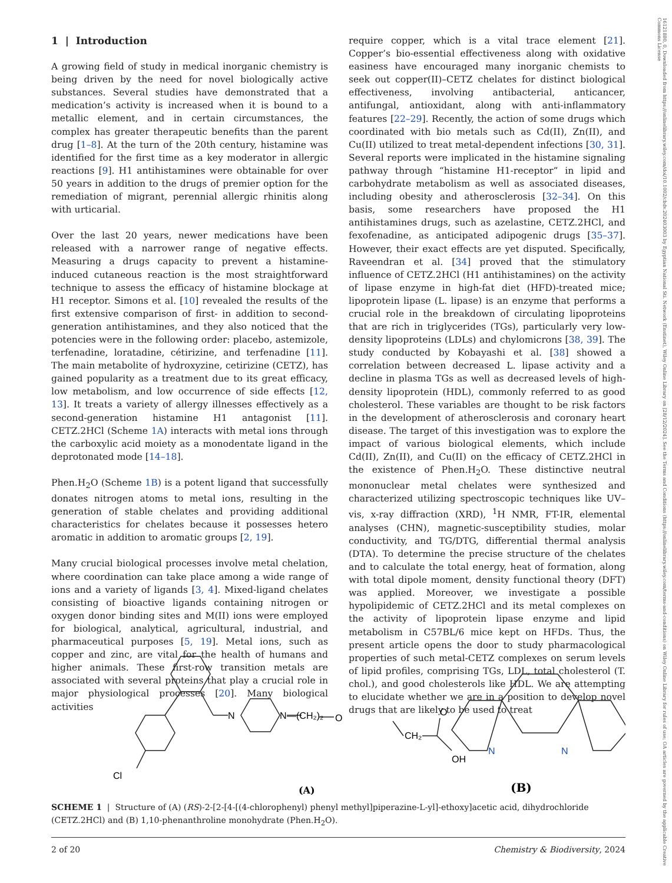1 | Introduction
A growing field of study in medical inorganic chemistry is being driven by the need for novel biologically active substances. Several studies have demonstrated that a medication’s activity is increased when it is bound to a metallic element, and in certain circumstances, the complex has greater therapeutic benefits than the parent drug [1–8]. At the turn of the 20th century, histamine was identified for the first time as a key moderator in allergic reactions [9]. H1 antihistamines were obtainable for over 50 years in addition to the drugs of premier option for the remediation of migrant, perennial allergic rhinitis along with urticarial.
Over the last 20 years, newer medications have been released with a narrower range of negative effects. Measuring a drugs capacity to prevent a histamine-induced cutaneous reaction is the most straightforward technique to assess the efficacy of histamine blockage at H1 receptor. Simons et al. [10] revealed the results of the first extensive comparison of first- in addition to second-generation antihistamines, and they also noticed that the potencies were in the following order: placebo, astemizole, terfenadine, loratadine, cétirizine, and terfenadine [11]. The main metabolite of hydroxyzine, cetirizine (CETZ), has gained popularity as a treatment due to its great efficacy, low metabolism, and low occurrence of side effects [12, 13]. It treats a variety of allergy illnesses effectively as a second-generation histamine H1 antagonist [11]. CETZ.2HCl (Scheme 1A) interacts with metal ions through the carboxylic acid moiety as a monodentate ligand in the deprotonated mode [14–18].
Phen.H<sub>2</sub>O (Scheme 1B) is a potent ligand that successfully donates nitrogen atoms to metal ions, resulting in the generation of stable chelates and providing additional characteristics for chelates because it possesses hetero aromatic in addition to aromatic groups [2, 19].
Many crucial biological processes involve metal chelation, where coordination can take place among a wide range of ions and a variety of ligands [3, 4]. Mixed-ligand chelates consisting of bioactive ligands containing nitrogen or oxygen donor binding sites and M(II) ions were employed for biological, analytical, agricultural, industrial, and pharmaceutical purposes [5, 19]. Metal ions, such as copper and zinc, are vital for the health of humans and higher animals. These first-row transition metals are associated with several proteins that play a crucial role in major physiological processes [20]. Many biological activities
require copper, which is a vital trace element [21]. Copper’s bio-essential effectiveness along with oxidative easiness have encouraged many inorganic chemists to seek out copper(II)–CETZ chelates for distinct biological effectiveness, involving antibacterial, anticancer, antifungal, antioxidant, along with anti-inflammatory features [22–29]. Recently, the action of some drugs which coordinated with bio metals such as Cd(II), Zn(II), and Cu(II) utilized to treat metal-dependent infections [30, 31]. Several reports were implicated in the histamine signaling pathway through “histamine H1-receptor” in lipid and carbohydrate metabolism as well as associated diseases, including obesity and atherosclerosis [32–34]. On this basis, some researchers have proposed the H1 antihistamines drugs, such as azelastine, CETZ.2HCl, and fexofenadine, as anticipated adipogenic drugs [35–37]. However, their exact effects are yet disputed. Specifically, Raveendran et al. [34] proved that the stimulatory influence of CETZ.2HCl (H1 antihistamines) on the activity of lipase enzyme in high-fat diet (HFD)-treated mice; lipoprotein lipase (L. lipase) is an enzyme that performs a crucial role in the breakdown of circulating lipoproteins that are rich in triglycerides (TGs), particularly very low-density lipoproteins (LDLs) and chylomicrons [38, 39]. The study conducted by Kobayashi et al. [38] showed a correlation between decreased L. lipase activity and a decline in plasma TGs as well as decreased levels of high-density lipoprotein (HDL), commonly referred to as good cholesterol. These variables are thought to be risk factors in the development of atherosclerosis and coronary heart disease. The target of this investigation was to explore the impact of various biological elements, which include Cd(II), Zn(II), and Cu(II) on the efficacy of CETZ.2HCl in the existence of Phen.H<sub>2</sub>O. These distinctive neutral mononuclear metal chelates were synthesized and characterized utilizing spectroscopic techniques like UV–vis, x-ray diffraction (XRD), <sup>1</sup>H NMR, FT-IR, elemental analyses (CHN), magnetic-susceptibility studies, molar conductivity, and TG/DTG, differential thermal analysis (DTA). To determine the precise structure of the chelates and to calculate the total energy, heat of formation, along with total dipole moment, density functional theory (DFT) was applied. Moreover, we investigate a possible hypolipidemic of CETZ.2HCl and its metal complexes on the activity of lipoprotein lipase enzyme and lipid metabolism in C57BL/6 mice kept on HFDs. Thus, the present article opens the door to study pharmacological properties of such metal-CETZ complexes on serum levels of lipid profiles, comprising TGs, LDL, total cholesterol (T. chol.), and good cholesterols like HDL. We are attempting to elucidate whether we are in a position to develop novel drugs that are likely to be used to treat
N
N
—(CH₂)₂
O
CH₂
O
OH
Cl
N
N
(A)
(B)
SCHEME 1 | Structure of (A) (RS)-2-[2-[4-[(4-chlorophenyl) phenyl methyl]piperazine-L-yl]-ethoxy]acetic acid, dihydrochloride (CETZ.2HCl) and (B) 1,10-phenanthroline monohydrate (Phen.H<sub>2</sub>O).
2 of 20 Chemistry & Biodiversity, 2024
16121880, 0, Downloaded from https://onlinelibrary.wiley.com/doi/10.1002/cbdv.202403003 by Egyptian National Sti. Network (Enstinet), Wiley Online Library on [28/12/2024]. See the Terms and Conditions (https://onlinelibrary.wiley.com/terms-and-conditions) on Wiley Online Library for rules of use; OA articles are governed by the applicable Creative Commons License